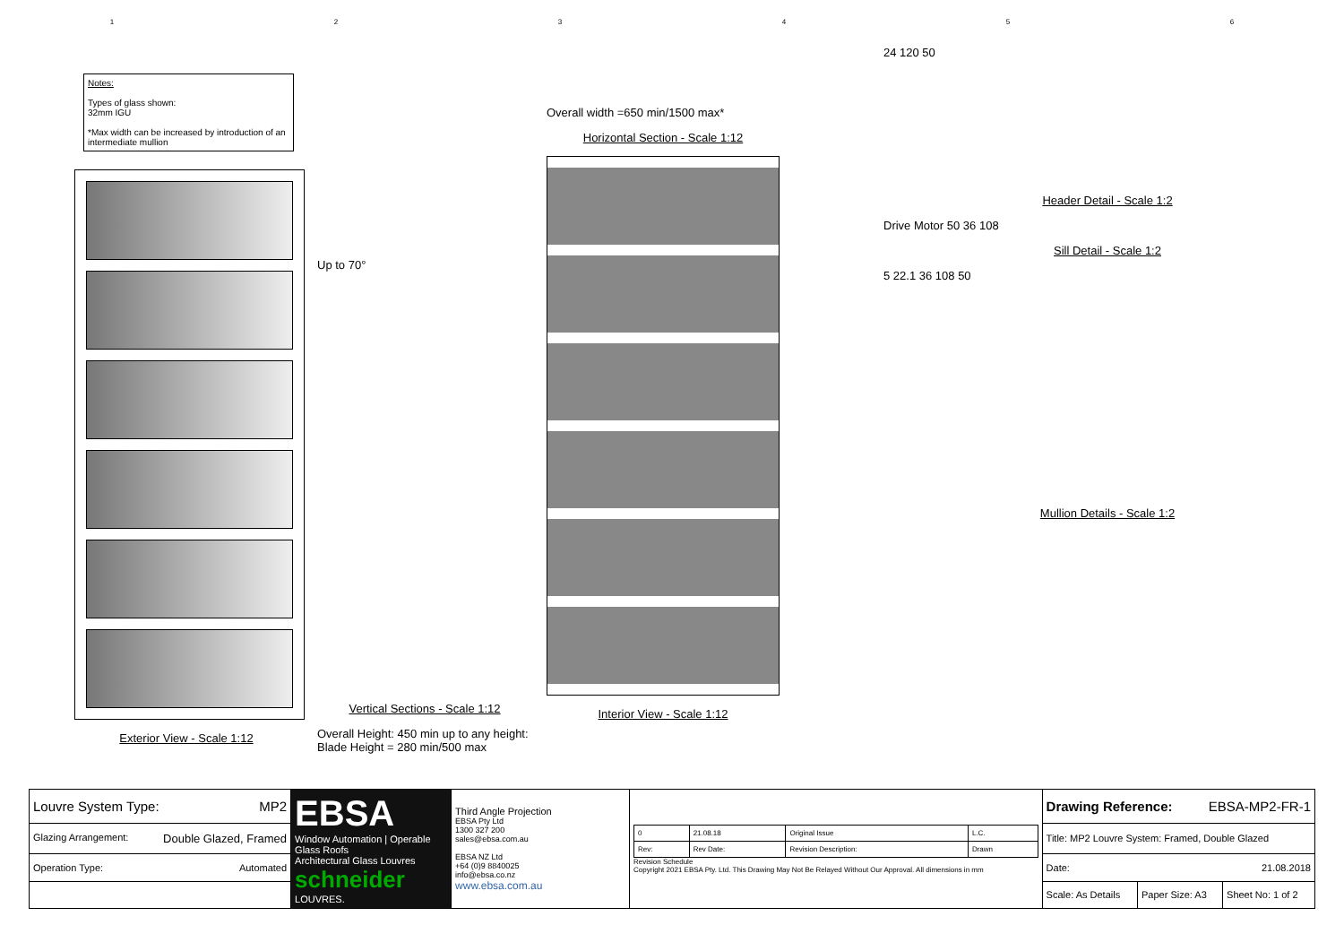1 2 3 4 5 6
Notes:
Types of glass shown:
32mm IGU
*Max width can be increased by introduction of an intermediate mullion
Exterior View - Scale 1:12
Up to 70°
Vertical Sections - Scale 1:12
Overall Height: 450 min up to any height: Blade Height = 280 min/500 max
Overall width =650 min/1500 max*
Horizontal Section - Scale 1:12
Interior View - Scale 1:12
24 120 50
Header Detail - Scale 1:2
Drive Motor 50 36 108
Sill Detail - Scale 1:2
5 22.1 36 108 50
Mullion Details - Scale 1:2
| Louvre System Type: MP2 | EBSA Window Automation / Operable Glass Roofs Architectural Glass Louvres schneider LOUVRES. | Third Angle Projection EBSA Pty Ltd 1300 327 200 sales@ebsa.com.au EBSA NZ Ltd +64 (0)9 8840025 info@ebsa.co.nz www.ebsa.com.au | / 0 / 21.08.18 / Original Issue / L.C. / / Rev: / Rev Date: / Revision Description: / Drawn / Revision Schedule Copyright 2021 EBSA Pty. Ltd. This Drawing May Not Be Relayed Without Our Approval. All dimensions in mm | Drawing Reference: EBSA-MP2-FR-1 | | |
| Glazing Arrangement: Double Glazed, Framed | | | | Title: MP2 Louvre System: Framed, Double Glazed | | |
| Operation Type: Automated | | | | Date: 21.08.2018 | | |
| | | | | Scale: As Details | Paper Size: A3 | Sheet No: 1 of 2 |